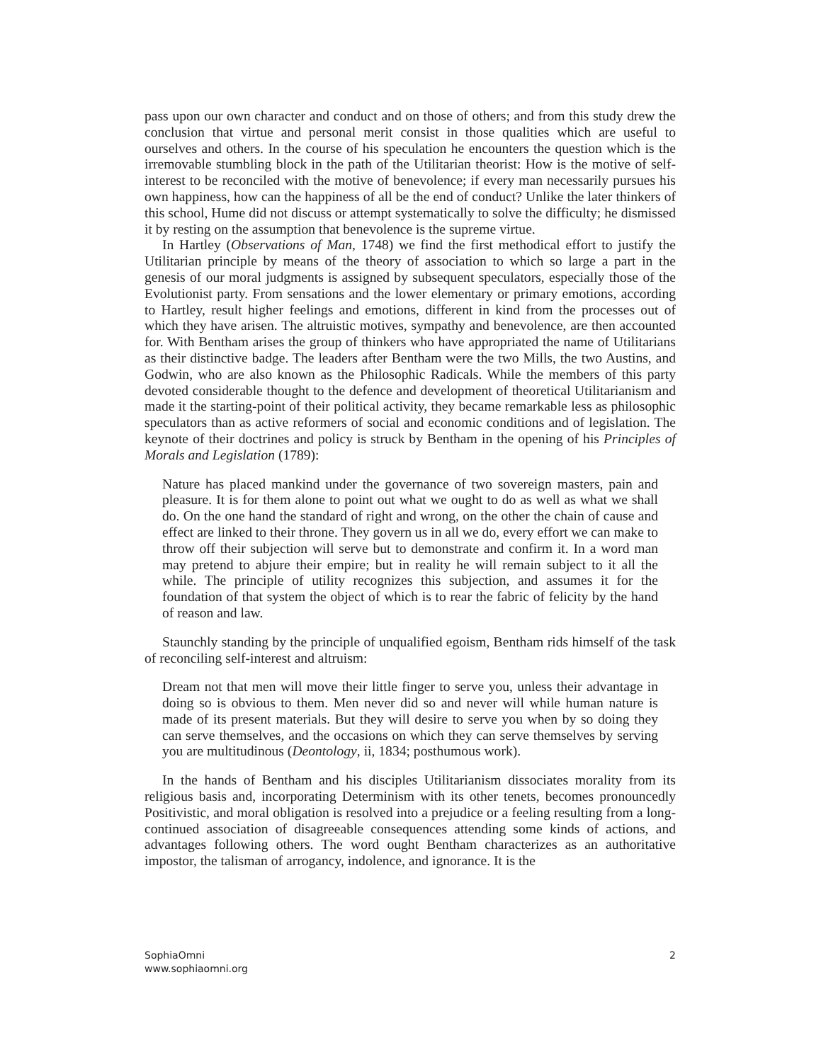pass upon our own character and conduct and on those of others; and from this study drew the conclusion that virtue and personal merit consist in those qualities which are useful to ourselves and others. In the course of his speculation he encounters the question which is the irremovable stumbling block in the path of the Utilitarian theorist: How is the motive of self-interest to be reconciled with the motive of benevolence; if every man necessarily pursues his own happiness, how can the happiness of all be the end of conduct? Unlike the later thinkers of this school, Hume did not discuss or attempt systematically to solve the difficulty; he dismissed it by resting on the assumption that benevolence is the supreme virtue.
In Hartley (Observations of Man, 1748) we find the first methodical effort to justify the Utilitarian principle by means of the theory of association to which so large a part in the genesis of our moral judgments is assigned by subsequent speculators, especially those of the Evolutionist party. From sensations and the lower elementary or primary emotions, according to Hartley, result higher feelings and emotions, different in kind from the processes out of which they have arisen. The altruistic motives, sympathy and benevolence, are then accounted for. With Bentham arises the group of thinkers who have appropriated the name of Utilitarians as their distinctive badge. The leaders after Bentham were the two Mills, the two Austins, and Godwin, who are also known as the Philosophic Radicals. While the members of this party devoted considerable thought to the defence and development of theoretical Utilitarianism and made it the starting-point of their political activity, they became remarkable less as philosophic speculators than as active reformers of social and economic conditions and of legislation. The keynote of their doctrines and policy is struck by Bentham in the opening of his Principles of Morals and Legislation (1789):
Nature has placed mankind under the governance of two sovereign masters, pain and pleasure. It is for them alone to point out what we ought to do as well as what we shall do. On the one hand the standard of right and wrong, on the other the chain of cause and effect are linked to their throne. They govern us in all we do, every effort we can make to throw off their subjection will serve but to demonstrate and confirm it. In a word man may pretend to abjure their empire; but in reality he will remain subject to it all the while. The principle of utility recognizes this subjection, and assumes it for the foundation of that system the object of which is to rear the fabric of felicity by the hand of reason and law.
Staunchly standing by the principle of unqualified egoism, Bentham rids himself of the task of reconciling self-interest and altruism:
Dream not that men will move their little finger to serve you, unless their advantage in doing so is obvious to them. Men never did so and never will while human nature is made of its present materials. But they will desire to serve you when by so doing they can serve themselves, and the occasions on which they can serve themselves by serving you are multitudinous (Deontology, ii, 1834; posthumous work).
In the hands of Bentham and his disciples Utilitarianism dissociates morality from its religious basis and, incorporating Determinism with its other tenets, becomes pronouncedly Positivistic, and moral obligation is resolved into a prejudice or a feeling resulting from a long-continued association of disagreeable consequences attending some kinds of actions, and advantages following others. The word ought Bentham characterizes as an authoritative impostor, the talisman of arrogancy, indolence, and ignorance. It is the
SophiaOmni
www.sophiaomni.org
2